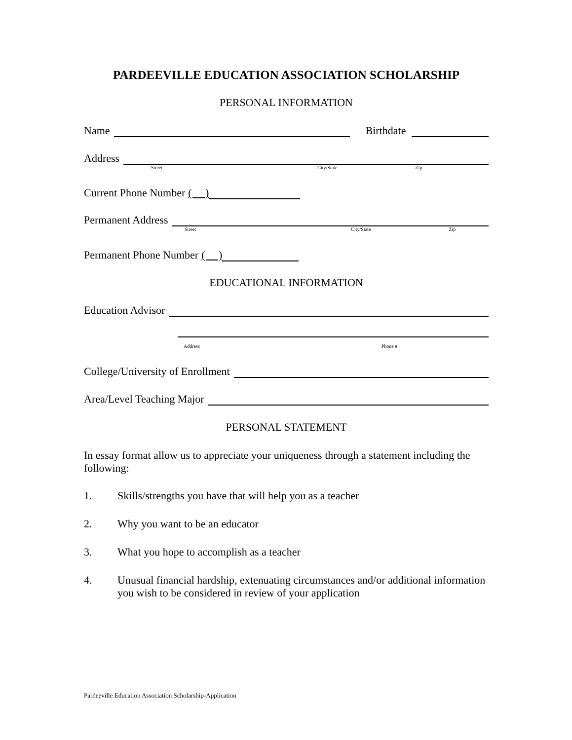PARDEEVILLE EDUCATION ASSOCIATION SCHOLARSHIP
PERSONAL INFORMATION
Name
Birthdate
Address
Street City/State Zip
Current Phone Number ( )
Permanent Address
Street City/State Zip
Permanent Phone Number ( )
EDUCATIONAL INFORMATION
Education Advisor
Address Phone #
College/University of Enrollment
Area/Level Teaching Major
PERSONAL STATEMENT
In essay format allow us to appreciate your uniqueness through a statement including the following:
1. Skills/strengths you have that will help you as a teacher
2. Why you want to be an educator
3. What you hope to accomplish as a teacher
4. Unusual financial hardship, extenuating circumstances and/or additional information you wish to be considered in review of your application
Pardeeville Education Association Scholarship-Application